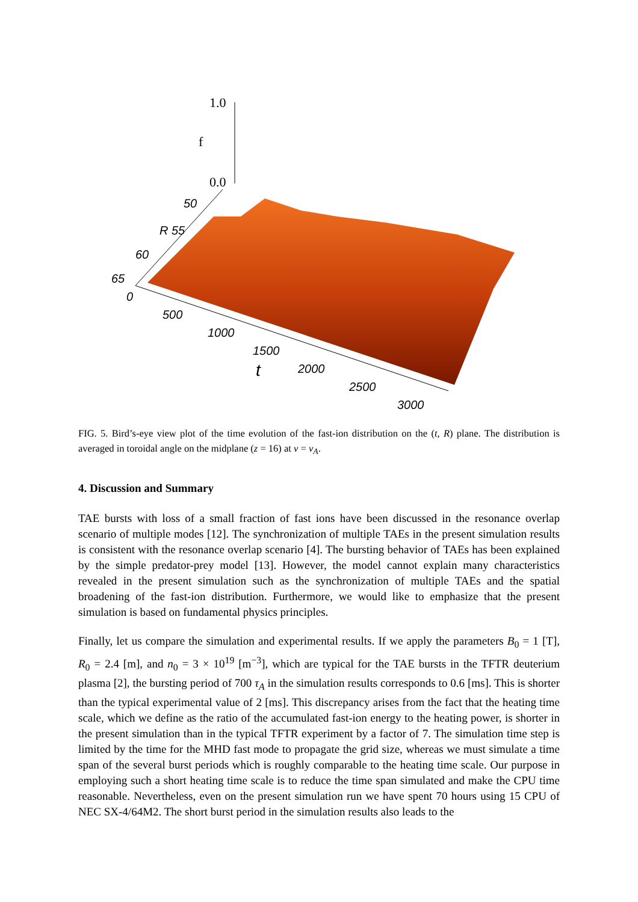1.0
f
0.0
50
R 55
60
65
0
500
1000
1500
2000
2500
3000
t
FIG. 5. Bird’s-eye view plot of the time evolution of the fast-ion distribution on the (t, R) plane. The distribution is averaged in toroidal angle on the midplane (z = 16) at v = v<sub>A</sub>.
4. Discussion and Summary
TAE bursts with loss of a small fraction of fast ions have been discussed in the resonance overlap scenario of multiple modes [12]. The synchronization of multiple TAEs in the present simulation results is consistent with the resonance overlap scenario [4]. The bursting behavior of TAEs has been explained by the simple predator-prey model [13]. However, the model cannot explain many characteristics revealed in the present simulation such as the synchronization of multiple TAEs and the spatial broadening of the fast-ion distribution. Furthermore, we would like to emphasize that the present simulation is based on fundamental physics principles.
Finally, let us compare the simulation and experimental results. If we apply the parameters B<sub>0</sub> = 1 [T], R<sub>0</sub> = 2.4 [m], and n<sub>0</sub> = 3 × 10<sup>19</sup> [m<sup>−3</sup>], which are typical for the TAE bursts in the TFTR deuterium plasma [2], the bursting period of 700 τ<sub>A</sub> in the simulation results corresponds to 0.6 [ms]. This is shorter than the typical experimental value of 2 [ms]. This discrepancy arises from the fact that the heating time scale, which we define as the ratio of the accumulated fast-ion energy to the heating power, is shorter in the present simulation than in the typical TFTR experiment by a factor of 7. The simulation time step is limited by the time for the MHD fast mode to propagate the grid size, whereas we must simulate a time span of the several burst periods which is roughly comparable to the heating time scale. Our purpose in employing such a short heating time scale is to reduce the time span simulated and make the CPU time reasonable. Nevertheless, even on the present simulation run we have spent 70 hours using 15 CPU of NEC SX-4/64M2. The short burst period in the simulation results also leads to the